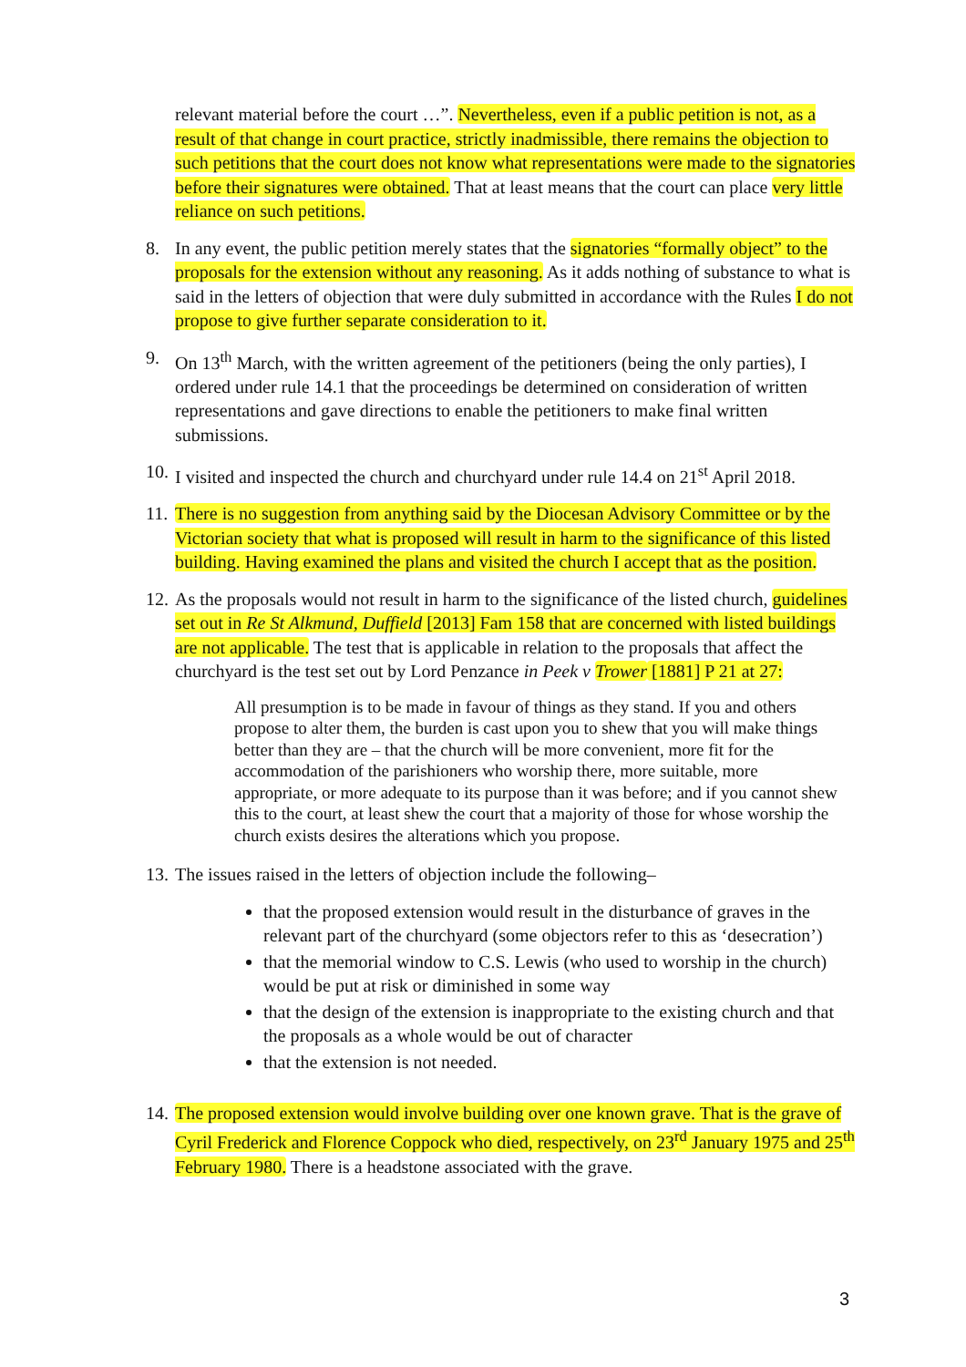relevant material before the court …”. Nevertheless, even if a public petition is not, as a result of that change in court practice, strictly inadmissible, there remains the objection to such petitions that the court does not know what representations were made to the signatories before their signatures were obtained. That at least means that the court can place very little reliance on such petitions.
8. In any event, the public petition merely states that the signatories “formally object” to the proposals for the extension without any reasoning. As it adds nothing of substance to what is said in the letters of objection that were duly submitted in accordance with the Rules I do not propose to give further separate consideration to it.
9. On 13<sup>th</sup> March, with the written agreement of the petitioners (being the only parties), I ordered under rule 14.1 that the proceedings be determined on consideration of written representations and gave directions to enable the petitioners to make final written submissions.
10.
I visited and inspected the church and churchyard under rule 14.4 on 21<sup>st</sup> April 2018.
11.
There is no suggestion from anything said by the Diocesan Advisory Committee or by the Victorian society that what is proposed will result in harm to the significance of this listed building. Having examined the plans and visited the church I accept that as the position.
12.
As the proposals would not result in harm to the significance of the listed church, guidelines set out in Re St Alkmund, Duffield [2013] Fam 158 that are concerned with listed buildings are not applicable. The test that is applicable in relation to the proposals that affect the churchyard is the test set out by Lord Penzance in Peek v Trower [1881] P 21 at 27:
All presumption is to be made in favour of things as they stand. If you and others propose to alter them, the burden is cast upon you to shew that you will make things better than they are – that the church will be more convenient, more fit for the accommodation of the parishioners who worship there, more suitable, more appropriate, or more adequate to its purpose than it was before; and if you cannot shew this to the court, at least shew the court that a majority of those for whose worship the church exists desires the alterations which you propose.
13.
The issues raised in the letters of objection include the following–
that the proposed extension would result in the disturbance of graves in the relevant part of the churchyard (some objectors refer to this as ‘desecration’)
that the memorial window to C.S. Lewis (who used to worship in the church) would be put at risk or diminished in some way
that the design of the extension is inappropriate to the existing church and that the proposals as a whole would be out of character
that the extension is not needed.
14.
The proposed extension would involve building over one known grave. That is the grave of Cyril Frederick and Florence Coppock who died, respectively, on 23<sup>rd</sup> January 1975 and 25<sup>th</sup> February 1980. There is a headstone associated with the grave.
3